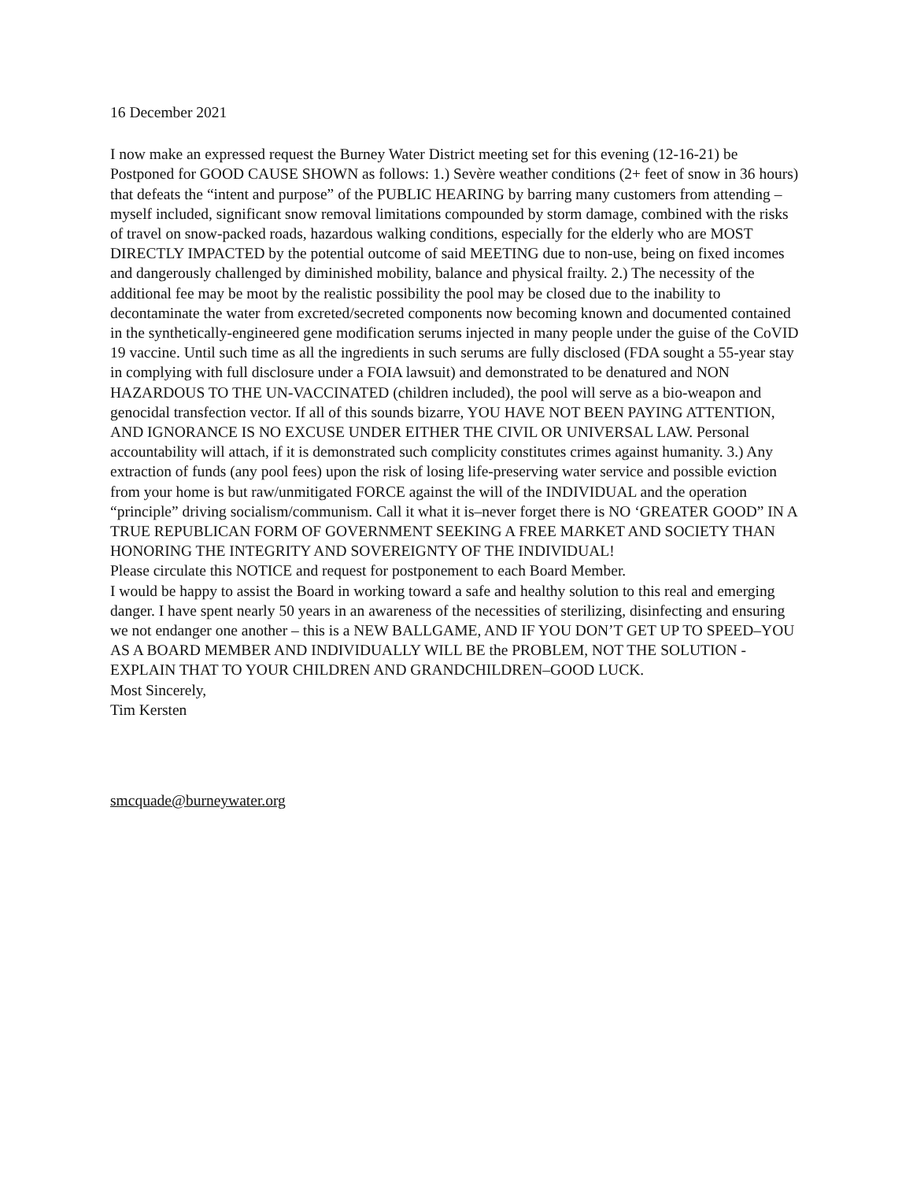16 December 2021
I now make an expressed request the Burney Water District meeting set for this evening (12-16-21) be Postponed for GOOD CAUSE SHOWN as follows: 1.) Sevère weather conditions (2+ feet of snow in 36 hours) that defeats the “intent and purpose” of the PUBLIC HEARING by barring many customers from attending – myself included, significant snow removal limitations compounded by storm damage, combined with the risks of travel on snow-packed roads, hazardous walking conditions, especially for the elderly who are MOST DIRECTLY IMPACTED by the potential outcome of said MEETING due to non-use, being on fixed incomes and dangerously challenged by diminished mobility, balance and physical frailty. 2.) The necessity of the additional fee may be moot by the realistic possibility the pool may be closed due to the inability to decontaminate the water from excreted/secreted components now becoming known and documented contained in the synthetically-engineered gene modification serums injected in many people under the guise of the CoVID 19 vaccine. Until such time as all the ingredients in such serums are fully disclosed (FDA sought a 55-year stay in complying with full disclosure under a FOIA lawsuit) and demonstrated to be denatured and NON HAZARDOUS TO THE UN-VACCINATED (children included), the pool will serve as a bio-weapon and genocidal transfection vector. If all of this sounds bizarre, YOU HAVE NOT BEEN PAYING ATTENTION, AND IGNORANCE IS NO EXCUSE UNDER EITHER THE CIVIL OR UNIVERSAL LAW. Personal accountability will attach, if it is demonstrated such complicity constitutes crimes against humanity. 3.) Any extraction of funds (any pool fees) upon the risk of losing life-preserving water service and possible eviction from your home is but raw/unmitigated FORCE against the will of the INDIVIDUAL and the operation “principle” driving socialism/communism. Call it what it is–never forget there is NO ‘GREATER GOOD” IN A TRUE REPUBLICAN FORM OF GOVERNMENT SEEKING A FREE MARKET AND SOCIETY THAN HONORING THE INTEGRITY AND SOVEREIGNTY OF THE INDIVIDUAL!
Please circulate this NOTICE and request for postponement to each Board Member.
I would be happy to assist the Board in working toward a safe and healthy solution to this real and emerging danger. I have spent nearly 50 years in an awareness of the necessities of sterilizing, disinfecting and ensuring we not endanger one another – this is a NEW BALLGAME, AND IF YOU DON’T GET UP TO SPEED–YOU AS A BOARD MEMBER AND INDIVIDUALLY WILL BE the PROBLEM, NOT THE SOLUTION - EXPLAIN THAT TO YOUR CHILDREN AND GRANDCHILDREN–GOOD LUCK.
Most Sincerely,
Tim Kersten
smcquade@burneywater.org